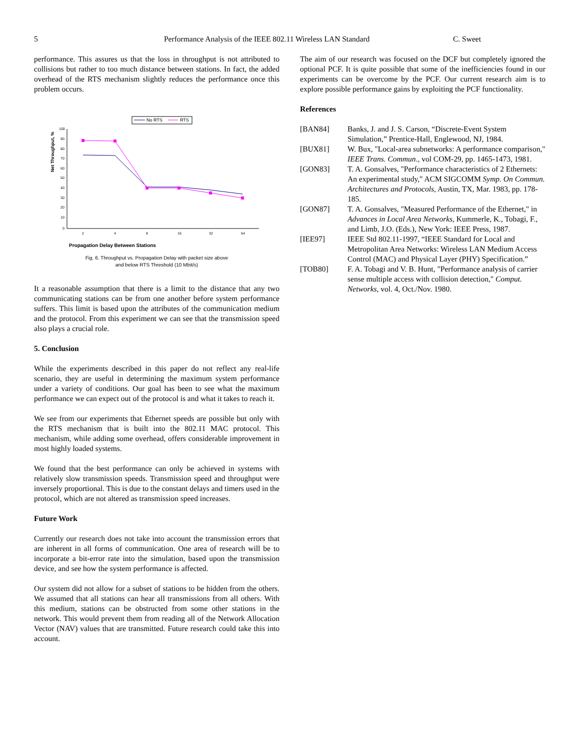5 Performance Analysis of the IEEE 802.11 Wireless LAN Standard C. Sweet
performance. This assures us that the loss in throughput is not attributed to collisions but rather to too much distance between stations. In fact, the added overhead of the RTS mechanism slightly reduces the performance once this problem occurs.
No RTS
RTS
Net Throughput, %
100
90
80
70
60
50
40
30
20
10
0
2
4
8
16
32
64
Propagation Delay Between Stations
Fig. 6. Throughput vs. Propagation Delay with packet size above
and below RTS Threshold (10 Mbit/s)
It a reasonable assumption that there is a limit to the distance that any two communicating stations can be from one another before system performance suffers. This limit is based upon the attributes of the communication medium and the protocol. From this experiment we can see that the transmission speed also plays a crucial role.
5. Conclusion
While the experiments described in this paper do not reflect any real-life scenario, they are useful in determining the maximum system performance under a variety of conditions. Our goal has been to see what the maximum performance we can expect out of the protocol is and what it takes to reach it.
We see from our experiments that Ethernet speeds are possible but only with the RTS mechanism that is built into the 802.11 MAC protocol. This mechanism, while adding some overhead, offers considerable improvement in most highly loaded systems.
We found that the best performance can only be achieved in systems with relatively slow transmission speeds. Transmission speed and throughput were inversely proportional. This is due to the constant delays and timers used in the protocol, which are not altered as transmission speed increases.
Future Work
Currently our research does not take into account the transmission errors that are inherent in all forms of communication. One area of research will be to incorporate a bit-error rate into the simulation, based upon the transmission device, and see how the system performance is affected.
Our system did not allow for a subset of stations to be hidden from the others. We assumed that all stations can hear all transmissions from all others. With this medium, stations can be obstructed from some other stations in the network. This would prevent them from reading all of the Network Allocation Vector (NAV) values that are transmitted. Future research could take this into account.
The aim of our research was focused on the DCF but completely ignored the optional PCF. It is quite possible that some of the inefficiencies found in our experiments can be overcome by the PCF. Our current research aim is to explore possible performance gains by exploiting the PCF functionality.
References
[BAN84] Banks, J. and J. S. Carson, “Discrete-Event System Simulation,” Prentice-Hall, Englewood, NJ, 1984.
[BUX81] W. Bux, "Local-area subnetworks: A performance comparison," IEEE Trans. Commun., vol COM-29, pp. 1465-1473, 1981.
[GON83] T. A. Gonsalves, "Performance characteristics of 2 Ethernets: An experimental study," ACM SIGCOMM Symp. On Commun. Architectures and Protocols, Austin, TX, Mar. 1983, pp. 178-185.
[GON87] T. A. Gonsalves, "Measured Performance of the Ethernet," in Advances in Local Area Networks, Kummerle, K., Tobagi, F., and Limb, J.O. (Eds.), New York: IEEE Press, 1987.
[IEE97] IEEE Std 802.11-1997, “IEEE Standard for Local and Metropolitan Area Networks: Wireless LAN Medium Access Control (MAC) and Physical Layer (PHY) Specification.”
[TOB80] F. A. Tobagi and V. B. Hunt, "Performance analysis of carrier sense multiple access with collision detection," Comput. Networks, vol. 4, Oct./Nov. 1980.